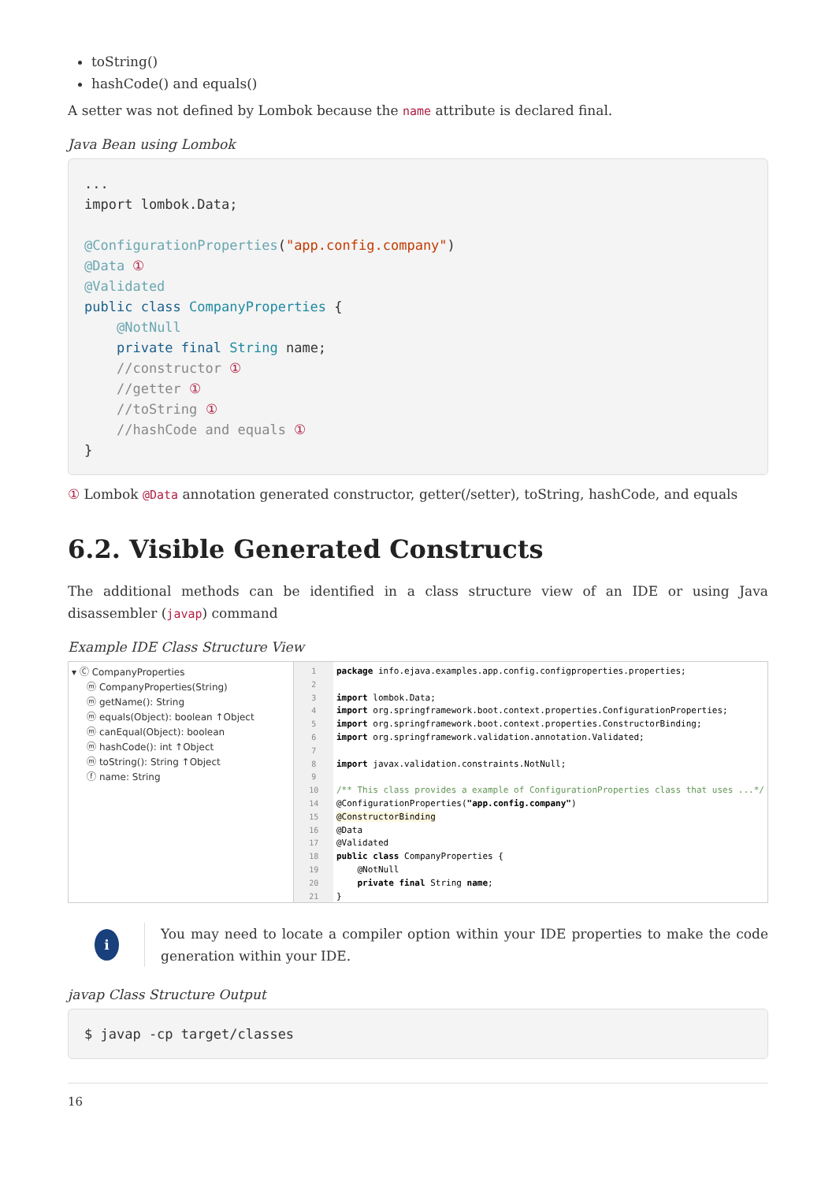toString()
hashCode() and equals()
A setter was not defined by Lombok because the name attribute is declared final.
Java Bean using Lombok
...
import lombok.Data;

@ConfigurationProperties("app.config.company")
@Data ①
@Validated
public class CompanyProperties {
    @NotNull
    private final String name;
    //constructor ①
    //getter ①
    //toString ①
    //hashCode and equals ①
}
① Lombok @Data annotation generated constructor, getter(/setter), toString, hashCode, and equals
6.2. Visible Generated Constructs
The additional methods can be identified in a class structure view of an IDE or using Java disassembler (javap) command
Example IDE Class Structure View
▾ Ⓒ CompanyProperties
ⓜ CompanyProperties(String)
ⓜ getName(): String
ⓜ equals(Object): boolean ↑Object
ⓜ canEqual(Object): boolean
ⓜ hashCode(): int ↑Object
ⓜ toString(): String ↑Object
ⓕ name: String
1
2
3
4
5
6
7
8
9
10
14
15
16
17
18
19
20
21
package info.ejava.examples.app.config.configproperties.properties; import lombok.Data; import org.springframework.boot.context.properties.ConfigurationProperties; import org.springframework.boot.context.properties.ConstructorBinding; import org.springframework.validation.annotation.Validated; import javax.validation.constraints.NotNull; /** This class provides a example of ConfigurationProperties class that uses ...*/ @ConfigurationProperties("app.config.company") @ConstructorBinding @Data @Validated public class CompanyProperties { @NotNull private final String name; }
i
You may need to locate a compiler option within your IDE properties to make the code generation within your IDE.
javap Class Structure Output
$ javap -cp target/classes
16